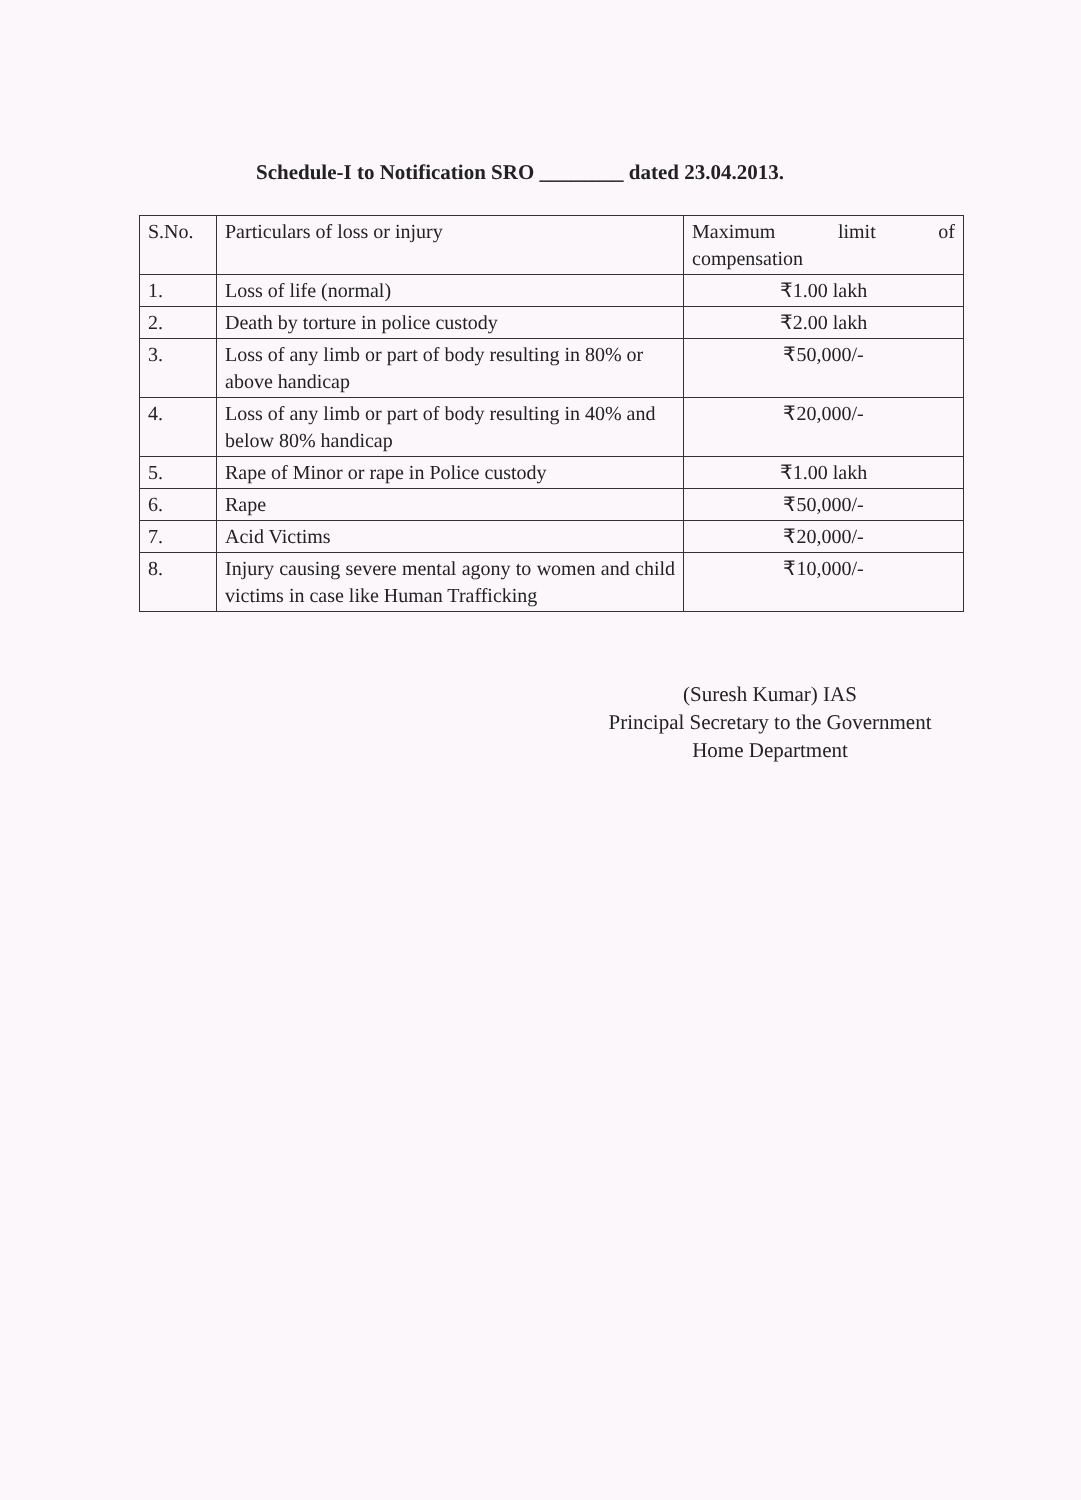Schedule-I to Notification SRO ________ dated 23.04.2013.
| S.No. | Particulars of loss or injury | Maximum limit of compensation |
| --- | --- | --- |
| 1. | Loss of life (normal) | ₹1.00 lakh |
| 2. | Death by torture in police custody | ₹2.00 lakh |
| 3. | Loss of any limb or part of body resulting in 80% or above handicap | ₹50,000/- |
| 4. | Loss of any limb or part of body resulting in 40% and below 80% handicap | ₹20,000/- |
| 5. | Rape of Minor or rape in Police custody | ₹1.00 lakh |
| 6. | Rape | ₹50,000/- |
| 7. | Acid Victims | ₹20,000/- |
| 8. | Injury causing severe mental agony to women and child victims in case like Human Trafficking | ₹10,000/- |
(Suresh Kumar) IAS
Principal Secretary to the Government
Home Department